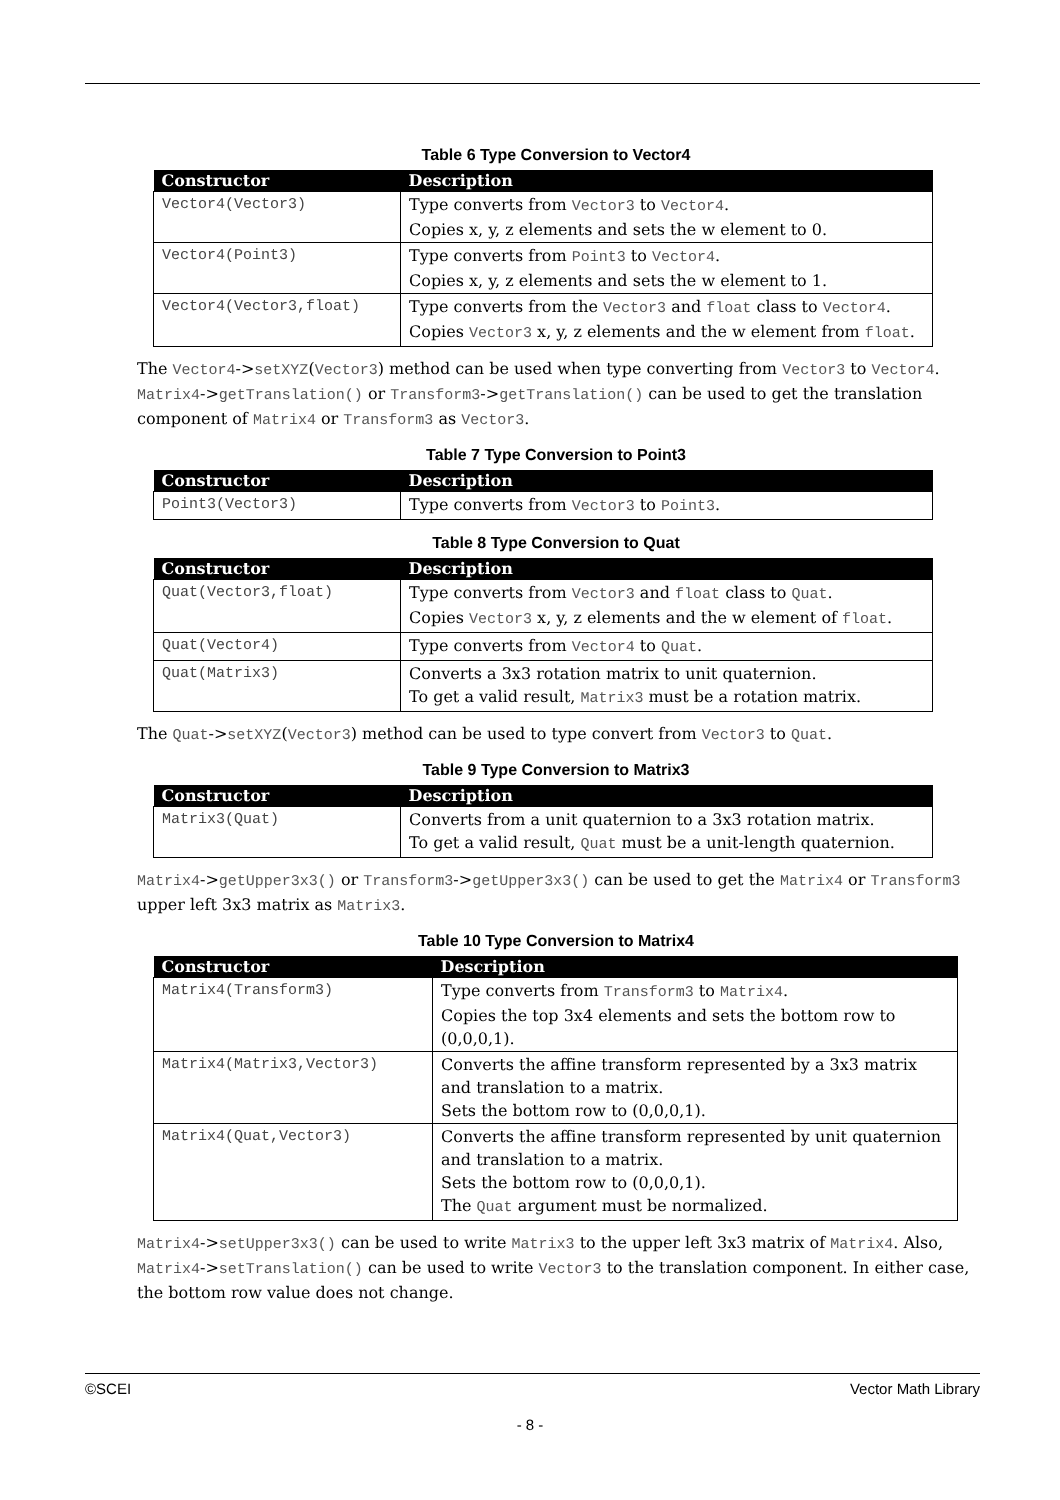Table 6 Type Conversion to Vector4
| Constructor | Description |
| --- | --- |
| Vector4(Vector3) | Type converts from Vector3 to Vector4 . Copies x, y, z elements and sets the w element to 0. |
| Vector4(Point3) | Type converts from Point3 to Vector4 . Copies x, y, z elements and sets the w element to 1. |
| Vector4(Vector3,float) | Type converts from the Vector3 and float class to Vector4 . Copies Vector3 x, y, z elements and the w element from float . |
The Vector4->setXYZ(Vector3) method can be used when type converting from Vector3 to Vector4. Matrix4->getTranslation() or Transform3->getTranslation() can be used to get the translation component of Matrix4 or Transform3 as Vector3.
Table 7 Type Conversion to Point3
| Constructor | Description |
| --- | --- |
| Point3(Vector3) | Type converts from Vector3 to Point3 . |
Table 8 Type Conversion to Quat
| Constructor | Description |
| --- | --- |
| Quat(Vector3,float) | Type converts from Vector3 and float class to Quat . Copies Vector3 x, y, z elements and the w element of float . |
| Quat(Vector4) | Type converts from Vector4 to Quat . |
| Quat(Matrix3) | Converts a 3x3 rotation matrix to unit quaternion. To get a valid result, Matrix3 must be a rotation matrix. |
The Quat->setXYZ(Vector3) method can be used to type convert from Vector3 to Quat.
Table 9 Type Conversion to Matrix3
| Constructor | Description |
| --- | --- |
| Matrix3(Quat) | Converts from a unit quaternion to a 3x3 rotation matrix. To get a valid result, Quat must be a unit-length quaternion. |
Matrix4->getUpper3x3() or Transform3->getUpper3x3() can be used to get the Matrix4 or Transform3 upper left 3x3 matrix as Matrix3.
Table 10 Type Conversion to Matrix4
| Constructor | Description |
| --- | --- |
| Matrix4(Transform3) | Type converts from Transform3 to Matrix4 . Copies the top 3x4 elements and sets the bottom row to (0,0,0,1). |
| Matrix4(Matrix3,Vector3) | Converts the affine transform represented by a 3x3 matrix and translation to a matrix. Sets the bottom row to (0,0,0,1). |
| Matrix4(Quat,Vector3) | Converts the affine transform represented by unit quaternion and translation to a matrix. Sets the bottom row to (0,0,0,1). The Quat argument must be normalized. |
Matrix4->setUpper3x3() can be used to write Matrix3 to the upper left 3x3 matrix of Matrix4. Also, Matrix4->setTranslation() can be used to write Vector3 to the translation component. In either case, the bottom row value does not change.
©SCEI Vector Math Library
- 8 -